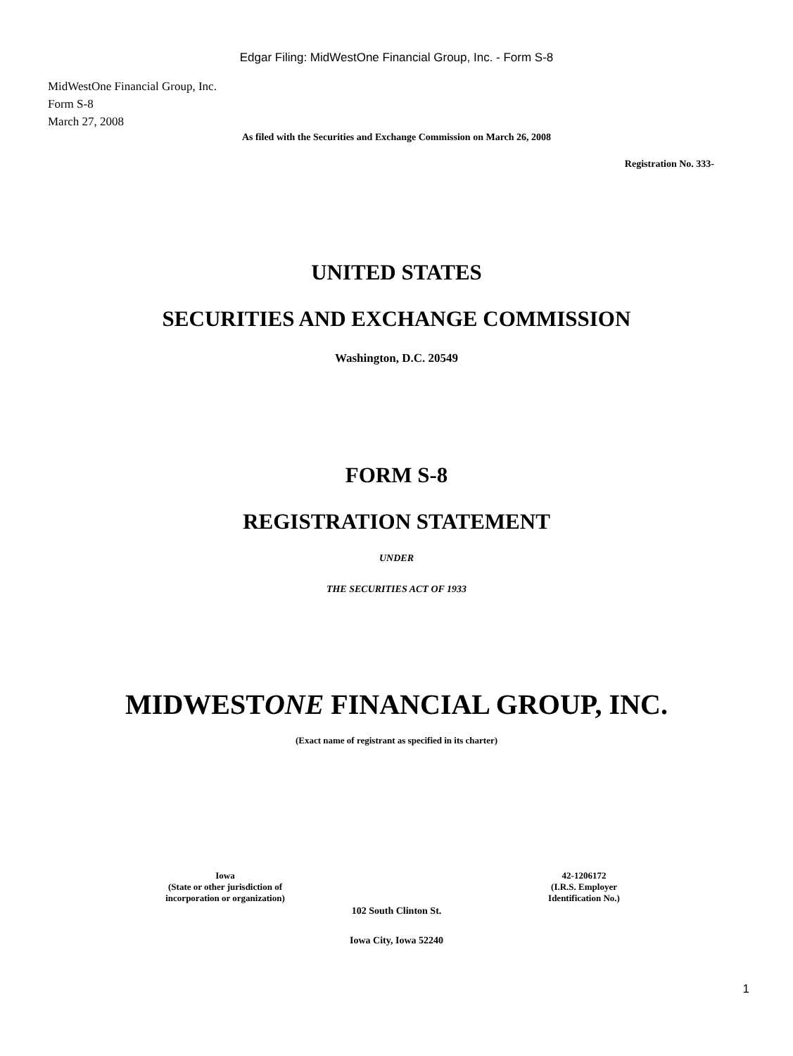Edgar Filing: MidWestOne Financial Group, Inc. - Form S-8
MidWestOne Financial Group, Inc.
Form S-8
March 27, 2008
As filed with the Securities and Exchange Commission on March 26, 2008
Registration No. 333-
UNITED STATES
SECURITIES AND EXCHANGE COMMISSION
Washington, D.C. 20549
FORM S-8
REGISTRATION STATEMENT
UNDER
THE SECURITIES ACT OF 1933
MIDWESTONE FINANCIAL GROUP, INC.
(Exact name of registrant as specified in its charter)
Iowa
(State or other jurisdiction of
incorporation or organization)
42-1206172
(I.R.S. Employer
Identification No.)
102 South Clinton St.
Iowa City, Iowa 52240
1